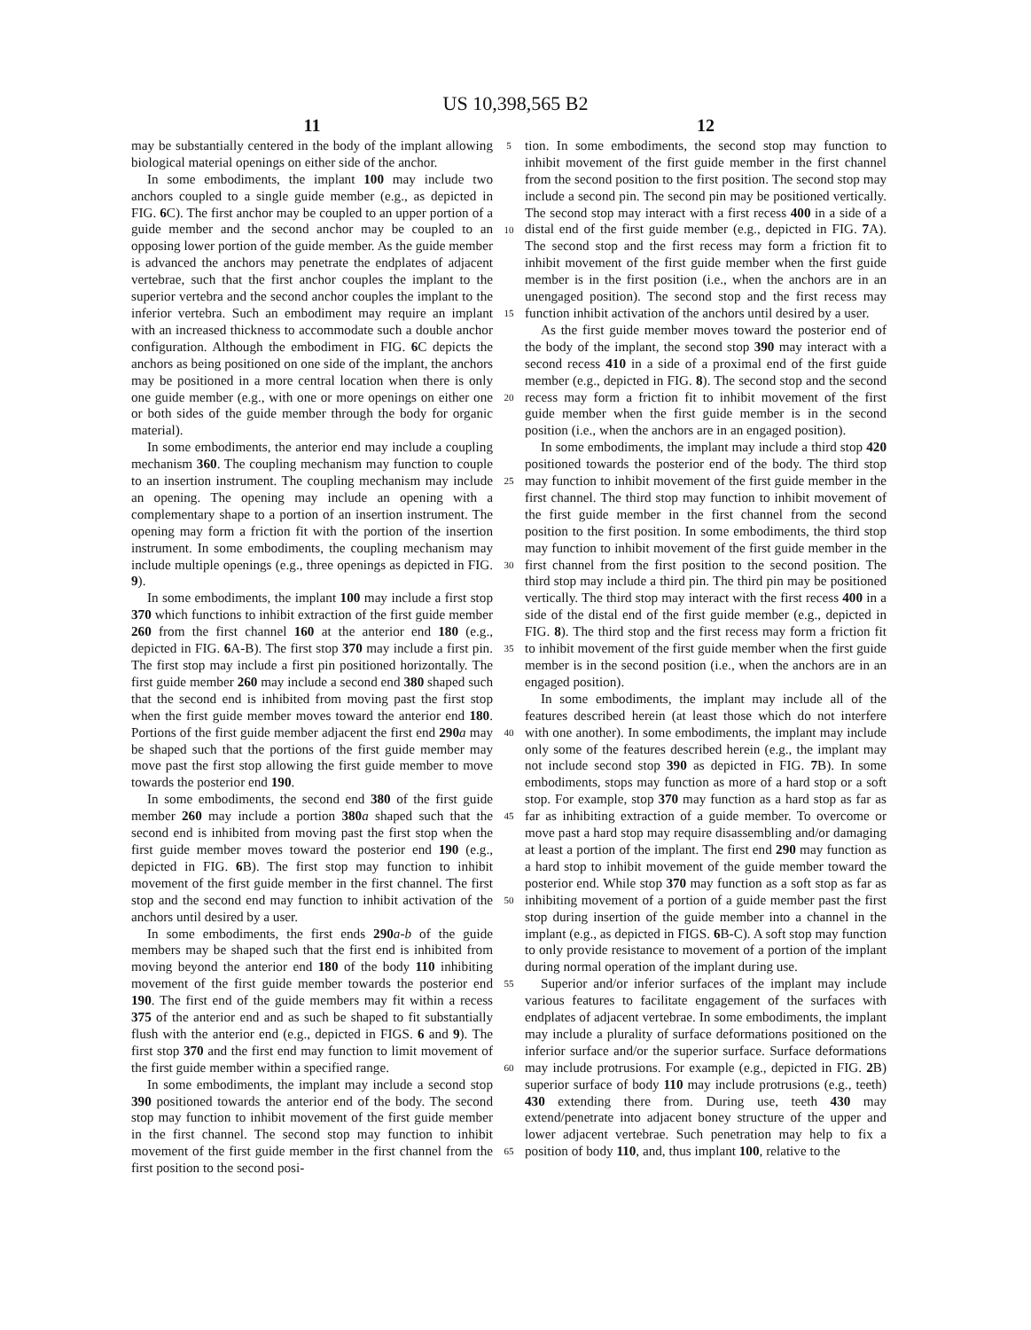US 10,398,565 B2
11
may be substantially centered in the body of the implant allowing biological material openings on either side of the anchor.
In some embodiments, the implant 100 may include two anchors coupled to a single guide member (e.g., as depicted in FIG. 6 C). The first anchor may be coupled to an upper portion of a guide member and the second anchor may be coupled to an opposing lower portion of the guide member. As the guide member is advanced the anchors may penetrate the endplates of adjacent vertebrae, such that the first anchor couples the implant to the superior vertebra and the second anchor couples the implant to the inferior vertebra. Such an embodiment may require an implant with an increased thickness to accommodate such a double anchor configuration. Although the embodiment in FIG. 6 C depicts the anchors as being positioned on one side of the implant, the anchors may be positioned in a more central location when there is only one guide member (e.g., with one or more openings on either one or both sides of the guide member through the body for organic material).
In some embodiments, the anterior end may include a coupling mechanism 360. The coupling mechanism may function to couple to an insertion instrument. The coupling mechanism may include an opening. The opening may include an opening with a complementary shape to a portion of an insertion instrument. The opening may form a friction fit with the portion of the insertion instrument. In some embodiments, the coupling mechanism may include multiple openings (e.g., three openings as depicted in FIG. 9).
In some embodiments, the implant 100 may include a first stop 370 which functions to inhibit extraction of the first guide member 260 from the first channel 160 at the anterior end 180 (e.g., depicted in FIG. 6 A-B). The first stop 370 may include a first pin. The first stop may include a first pin positioned horizontally. The first guide member 260 may include a second end 380 shaped such that the second end is inhibited from moving past the first stop when the first guide member moves toward the anterior end 180. Portions of the first guide member adjacent the first end 290 a may be shaped such that the portions of the first guide member may move past the first stop allowing the first guide member to move towards the posterior end 190.
In some embodiments, the second end 380 of the first guide member 260 may include a portion 380 a shaped such that the second end is inhibited from moving past the first stop when the first guide member moves toward the posterior end 190 (e.g., depicted in FIG. 6 B). The first stop may function to inhibit movement of the first guide member in the first channel. The first stop and the second end may function to inhibit activation of the anchors until desired by a user.
In some embodiments, the first ends 290 a-b of the guide members may be shaped such that the first end is inhibited from moving beyond the anterior end 180 of the body 110 inhibiting movement of the first guide member towards the posterior end 190. The first end of the guide members may fit within a recess 375 of the anterior end and as such be shaped to fit substantially flush with the anterior end (e.g., depicted in FIGS. 6 and 9). The first stop 370 and the first end may function to limit movement of the first guide member within a specified range.
In some embodiments, the implant may include a second stop 390 positioned towards the anterior end of the body. The second stop may function to inhibit movement of the first guide member in the first channel. The second stop may function to inhibit movement of the first guide member in the first channel from the first position to the second posi-
5
10
15
20
25
30
35
40
45
50
55
60
65
12
tion. In some embodiments, the second stop may function to inhibit movement of the first guide member in the first channel from the second position to the first position. The second stop may include a second pin. The second pin may be positioned vertically. The second stop may interact with a first recess 400 in a side of a distal end of the first guide member (e.g., depicted in FIG. 7 A). The second stop and the first recess may form a friction fit to inhibit movement of the first guide member when the first guide member is in the first position (i.e., when the anchors are in an unengaged position). The second stop and the first recess may function inhibit activation of the anchors until desired by a user.
As the first guide member moves toward the posterior end of the body of the implant, the second stop 390 may interact with a second recess 410 in a side of a proximal end of the first guide member (e.g., depicted in FIG. 8). The second stop and the second recess may form a friction fit to inhibit movement of the first guide member when the first guide member is in the second position (i.e., when the anchors are in an engaged position).
In some embodiments, the implant may include a third stop 420 positioned towards the posterior end of the body. The third stop may function to inhibit movement of the first guide member in the first channel. The third stop may function to inhibit movement of the first guide member in the first channel from the second position to the first position. In some embodiments, the third stop may function to inhibit movement of the first guide member in the first channel from the first position to the second position. The third stop may include a third pin. The third pin may be positioned vertically. The third stop may interact with the first recess 400 in a side of the distal end of the first guide member (e.g., depicted in FIG. 8). The third stop and the first recess may form a friction fit to inhibit movement of the first guide member when the first guide member is in the second position (i.e., when the anchors are in an engaged position).
In some embodiments, the implant may include all of the features described herein (at least those which do not interfere with one another). In some embodiments, the implant may include only some of the features described herein (e.g., the implant may not include second stop 390 as depicted in FIG. 7 B). In some embodiments, stops may function as more of a hard stop or a soft stop. For example, stop 370 may function as a hard stop as far as far as inhibiting extraction of a guide member. To overcome or move past a hard stop may require disassembling and/or damaging at least a portion of the implant. The first end 290 may function as a hard stop to inhibit movement of the guide member toward the posterior end. While stop 370 may function as a soft stop as far as inhibiting movement of a portion of a guide member past the first stop during insertion of the guide member into a channel in the implant (e.g., as depicted in FIGS. 6 B-C). A soft stop may function to only provide resistance to movement of a portion of the implant during normal operation of the implant during use.
Superior and/or inferior surfaces of the implant may include various features to facilitate engagement of the surfaces with endplates of adjacent vertebrae. In some embodiments, the implant may include a plurality of surface deformations positioned on the inferior surface and/or the superior surface. Surface deformations may include protrusions. For example (e.g., depicted in FIG. 2 B) superior surface of body 110 may include protrusions (e.g., teeth) 430 extending there from. During use, teeth 430 may extend/penetrate into adjacent boney structure of the upper and lower adjacent vertebrae. Such penetration may help to fix a position of body 110, and, thus implant 100, relative to the